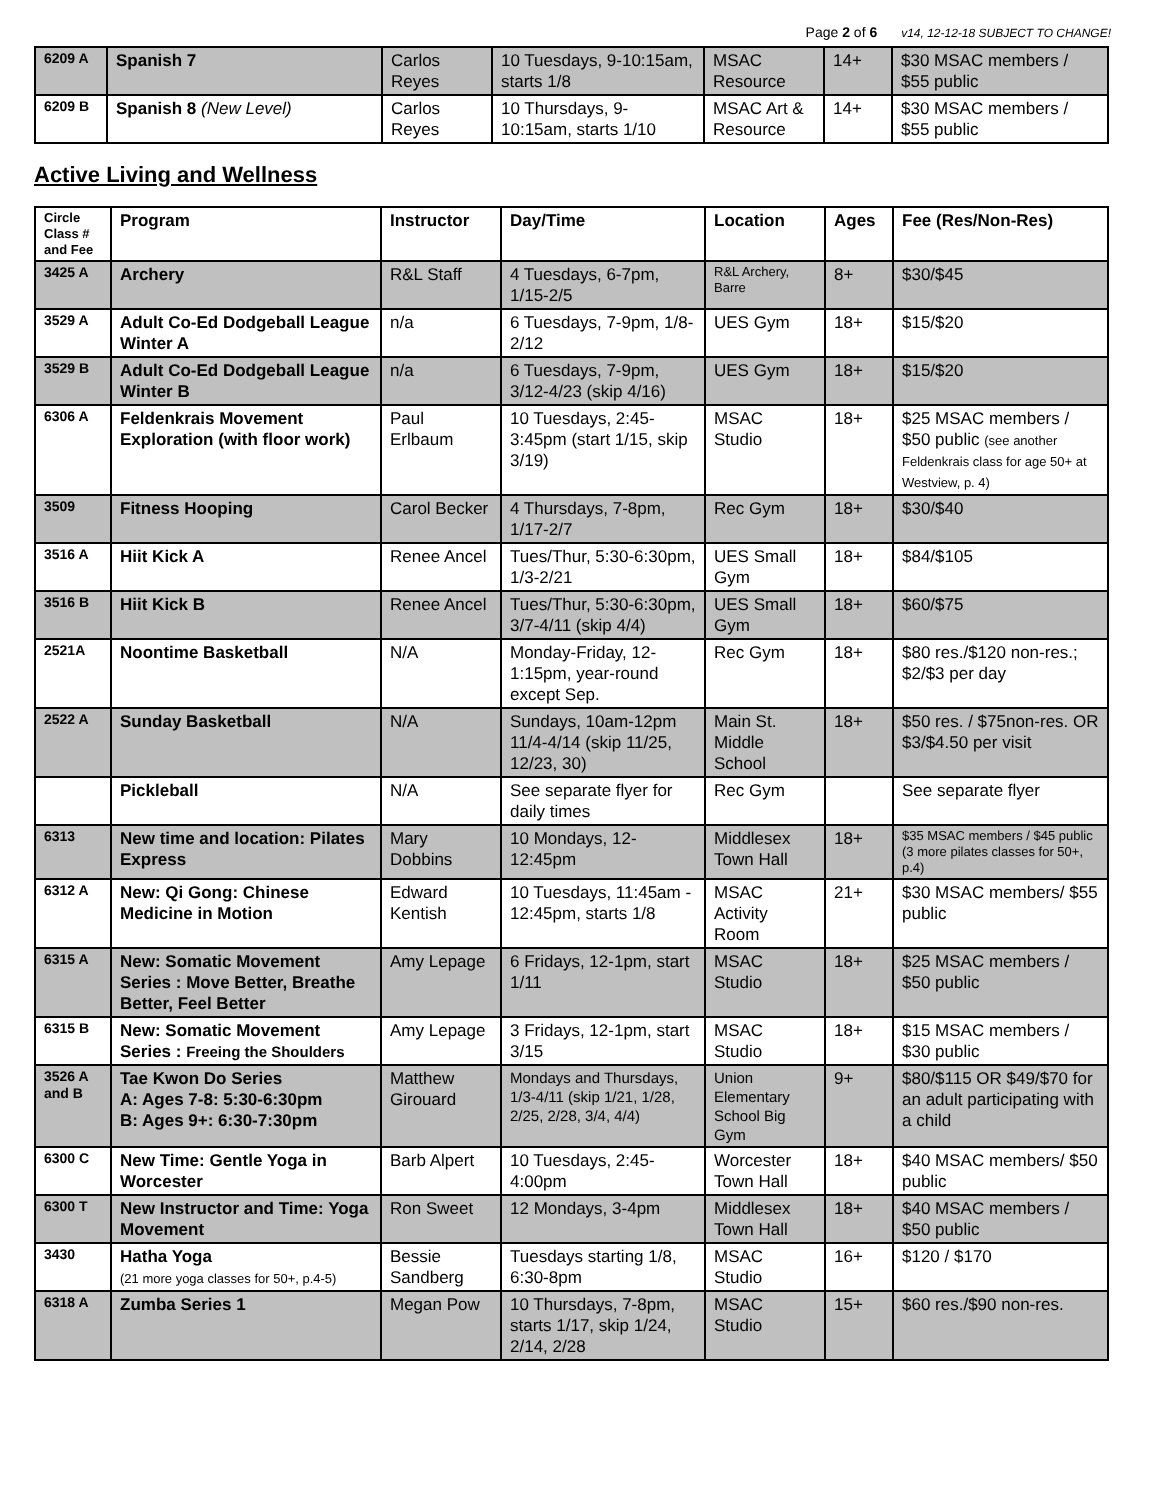Page 2 of 6 v14, 12-12-18 SUBJECT TO CHANGE!
| 6209 A | Spanish 7 | Carlos Reyes | 10 Tuesdays, 9-10:15am, starts 1/8 | MSAC Resource | 14+ | $30 MSAC members / $55 public |
| 6209 B | Spanish 8 (New Level) | Carlos Reyes | 10 Thursdays, 9-10:15am, starts 1/10 | MSAC Art & Resource | 14+ | $30 MSAC members / $55 public |
Active Living and Wellness
| Circle Class # and Fee | Program | Instructor | Day/Time | Location | Ages | Fee (Res/Non-Res) |
| --- | --- | --- | --- | --- | --- | --- |
| 3425 A | Archery | R&L Staff | 4 Tuesdays, 6-7pm, 1/15-2/5 | R&L Archery, Barre | 8+ | $30/$45 |
| 3529 A | Adult Co-Ed Dodgeball League Winter A | n/a | 6 Tuesdays, 7-9pm, 1/8-2/12 | UES Gym | 18+ | $15/$20 |
| 3529 B | Adult Co-Ed Dodgeball League Winter B | n/a | 6 Tuesdays, 7-9pm, 3/12-4/23 (skip 4/16) | UES Gym | 18+ | $15/$20 |
| 6306 A | Feldenkrais Movement Exploration (with floor work) | Paul Erlbaum | 10 Tuesdays, 2:45-3:45pm (start 1/15, skip 3/19) | MSAC Studio | 18+ | $25 MSAC members / $50 public (see another Feldenkrais class for age 50+ at Westview, p. 4) |
| 3509 | Fitness Hooping | Carol Becker | 4 Thursdays, 7-8pm, 1/17-2/7 | Rec Gym | 18+ | $30/$40 |
| 3516 A | Hiit Kick A | Renee Ancel | Tues/Thur, 5:30-6:30pm, 1/3-2/21 | UES Small Gym | 18+ | $84/$105 |
| 3516 B | Hiit Kick B | Renee Ancel | Tues/Thur, 5:30-6:30pm, 3/7-4/11 (skip 4/4) | UES Small Gym | 18+ | $60/$75 |
| 2521A | Noontime Basketball | N/A | Monday-Friday, 12-1:15pm, year-round except Sep. | Rec Gym | 18+ | $80 res./$120 non-res.; $2/$3 per day |
| 2522 A | Sunday Basketball | N/A | Sundays, 10am-12pm 11/4-4/14 (skip 11/25, 12/23, 30) | Main St. Middle School | 18+ | $50 res. / $75non-res. OR $3/$4.50 per visit |
| | Pickleball | N/A | See separate flyer for daily times | Rec Gym | | See separate flyer |
| 6313 | New time and location: Pilates Express | Mary Dobbins | 10 Mondays, 12-12:45pm | Middlesex Town Hall | 18+ | $35 MSAC members / $45 public (3 more pilates classes for 50+, p.4) |
| 6312 A | New: Qi Gong: Chinese Medicine in Motion | Edward Kentish | 10 Tuesdays, 11:45am - 12:45pm, starts 1/8 | MSAC Activity Room | 21+ | $30 MSAC members/ $55 public |
| 6315 A | New: Somatic Movement Series : Move Better, Breathe Better, Feel Better | Amy Lepage | 6 Fridays, 12-1pm, start 1/11 | MSAC Studio | 18+ | $25 MSAC members / $50 public |
| 6315 B | New: Somatic Movement Series : Freeing the Shoulders | Amy Lepage | 3 Fridays, 12-1pm, start 3/15 | MSAC Studio | 18+ | $15 MSAC members / $30 public |
| 3526 A and B | Tae Kwon Do Series A: Ages 7-8: 5:30-6:30pm B: Ages 9+: 6:30-7:30pm | Matthew Girouard | Mondays and Thursdays, 1/3-4/11 (skip 1/21, 1/28, 2/25, 2/28, 3/4, 4/4) | Union Elementary School Big Gym | 9+ | $80/$115 OR $49/$70 for an adult participating with a child |
| 6300 C | New Time: Gentle Yoga in Worcester | Barb Alpert | 10 Tuesdays, 2:45-4:00pm | Worcester Town Hall | 18+ | $40 MSAC members/ $50 public |
| 6300 T | New Instructor and Time: Yoga Movement | Ron Sweet | 12 Mondays, 3-4pm | Middlesex Town Hall | 18+ | $40 MSAC members / $50 public |
| 3430 | Hatha Yoga (21 more yoga classes for 50+, p.4-5) | Bessie Sandberg | Tuesdays starting 1/8, 6:30-8pm | MSAC Studio | 16+ | $120 / $170 |
| 6318 A | Zumba Series 1 | Megan Pow | 10 Thursdays, 7-8pm, starts 1/17, skip 1/24, 2/14, 2/28 | MSAC Studio | 15+ | $60 res./$90 non-res. |